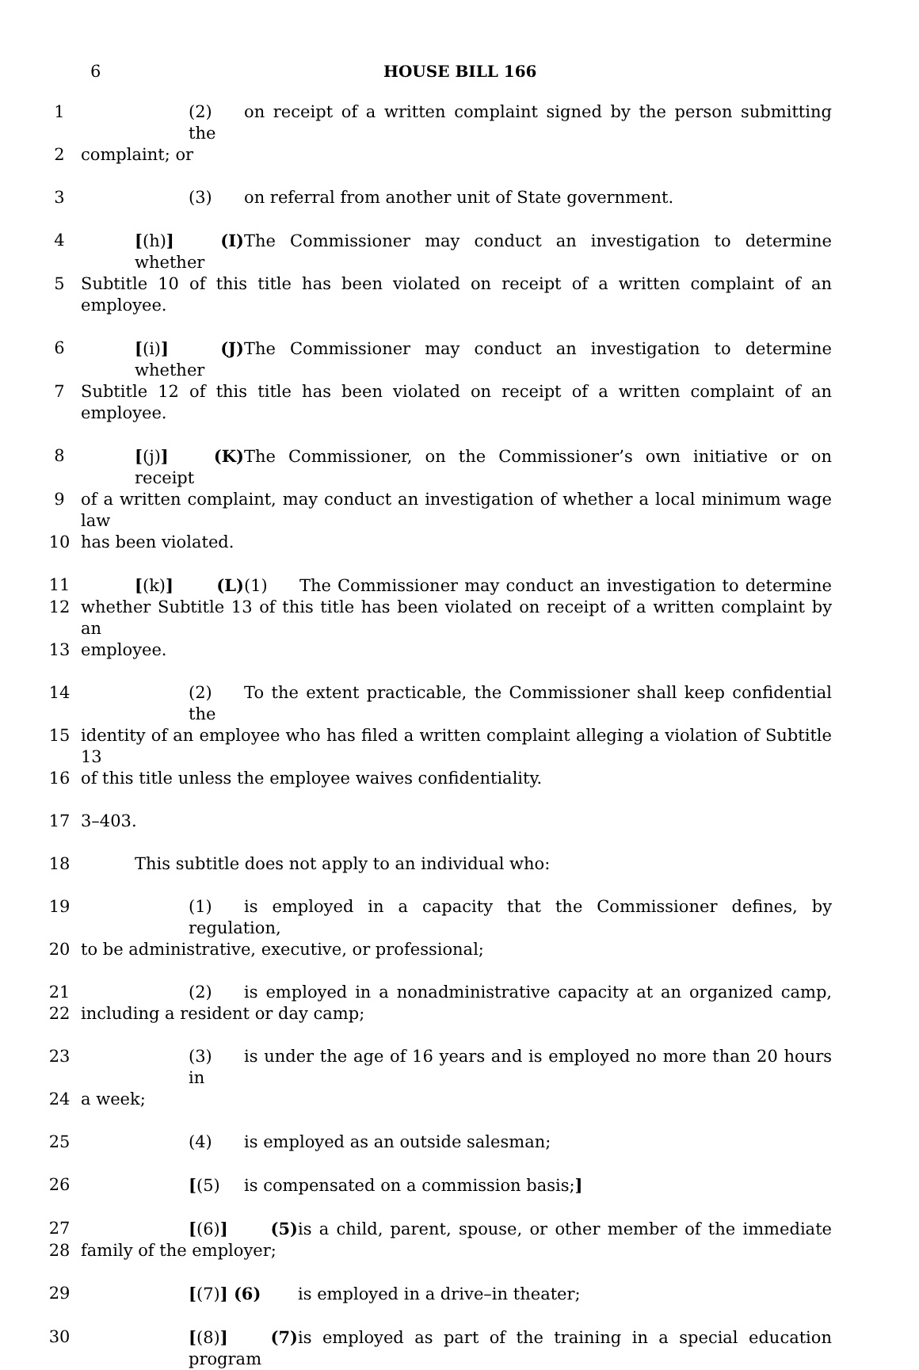6 HOUSE BILL 166
1 (2) on receipt of a written complaint signed by the person submitting the
2 complaint; or
3 (3) on referral from another unit of State government.
4 [(h)] (I) The Commissioner may conduct an investigation to determine whether
5 Subtitle 10 of this title has been violated on receipt of a written complaint of an employee.
6 [(i)] (J) The Commissioner may conduct an investigation to determine whether
7 Subtitle 12 of this title has been violated on receipt of a written complaint of an employee.
8 [(j)] (K) The Commissioner, on the Commissioner’s own initiative or on receipt
9 of a written complaint, may conduct an investigation of whether a local minimum wage law
10 has been violated.
11 [(k)] (L) (1) The Commissioner may conduct an investigation to determine
12 whether Subtitle 13 of this title has been violated on receipt of a written complaint by an
13 employee.
14 (2) To the extent practicable, the Commissioner shall keep confidential the
15 identity of an employee who has filed a written complaint alleging a violation of Subtitle 13
16 of this title unless the employee waives confidentiality.
17 3–403.
18 This subtitle does not apply to an individual who:
19 (1) is employed in a capacity that the Commissioner defines, by regulation,
20 to be administrative, executive, or professional;
21 (2) is employed in a nonadministrative capacity at an organized camp,
22 including a resident or day camp;
23 (3) is under the age of 16 years and is employed no more than 20 hours in
24 a week;
25 (4) is employed as an outside salesman;
26 [(5) is compensated on a commission basis;]
27 [(6)] (5) is a child, parent, spouse, or other member of the immediate
28 family of the employer;
29 [(7)] (6) is employed in a drive–in theater;
30 [(8)] (7) is employed as part of the training in a special education program